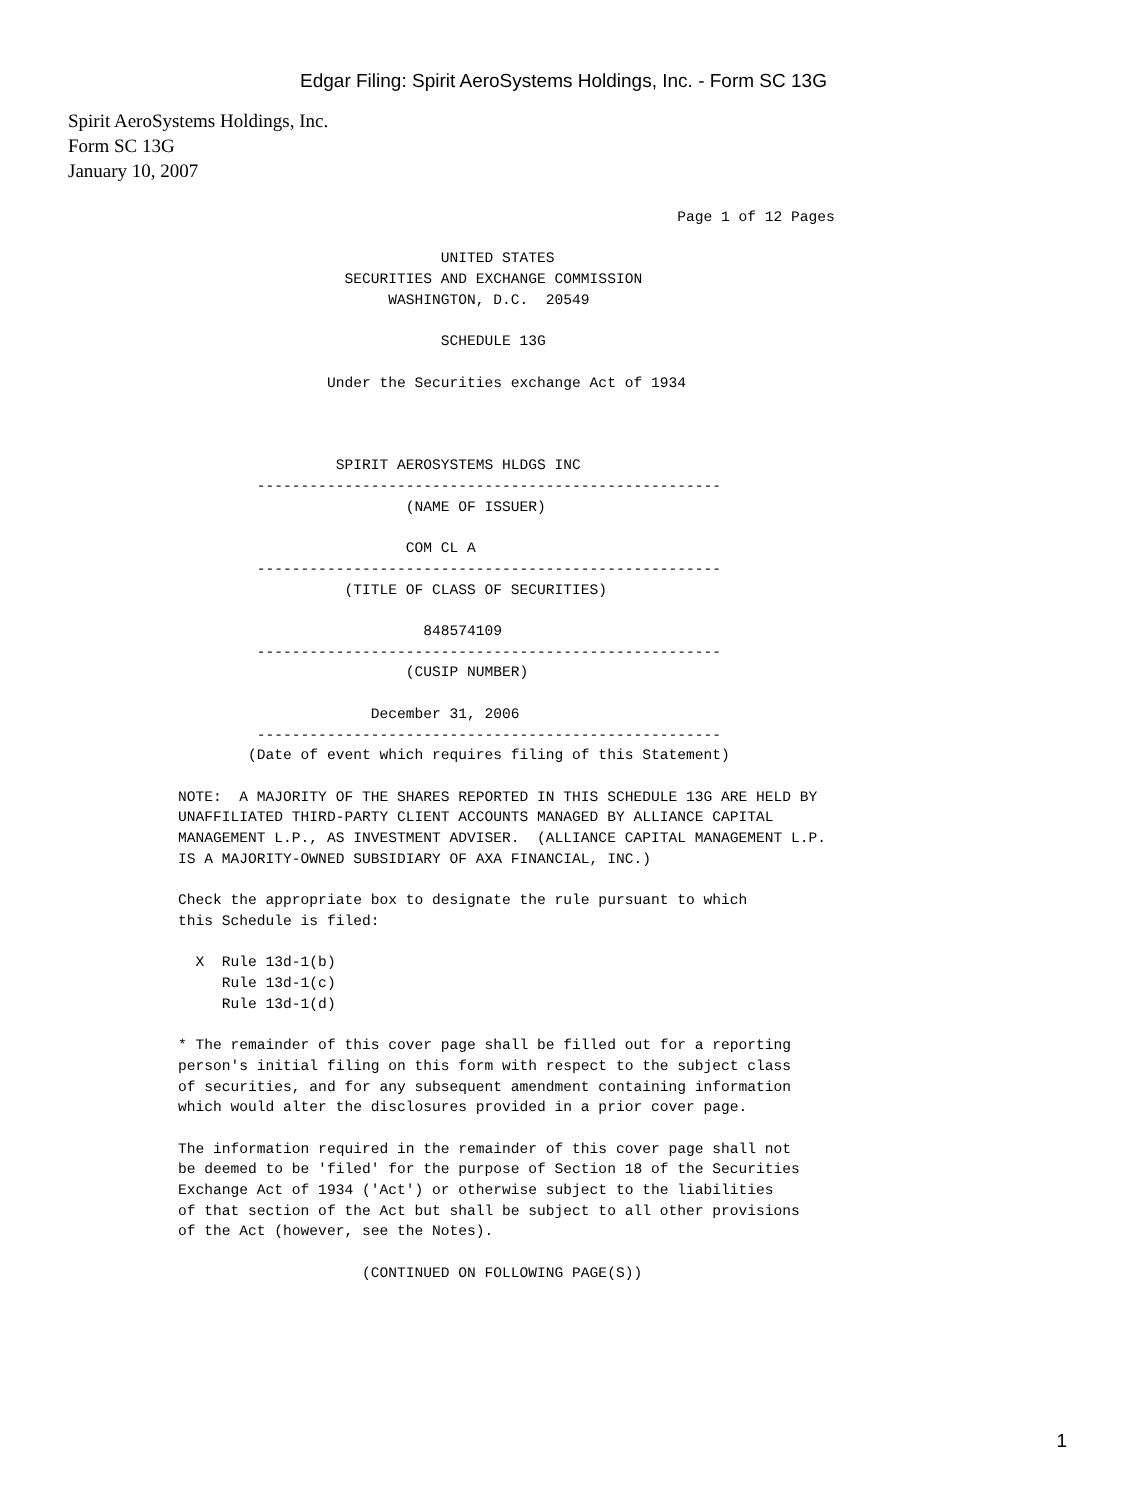Edgar Filing: Spirit AeroSystems Holdings, Inc. - Form SC 13G
Spirit AeroSystems Holdings, Inc.
Form SC 13G
January 10, 2007
                                                         Page 1 of 12 Pages

                              UNITED STATES
                   SECURITIES AND EXCHANGE COMMISSION
                        WASHINGTON, D.C.  20549

                              SCHEDULE 13G

                 Under the Securities exchange Act of 1934



                  SPIRIT AEROSYSTEMS HLDGS INC
         -----------------------------------------------------
                          (NAME OF ISSUER)

                          COM CL A
         -----------------------------------------------------
                   (TITLE OF CLASS OF SECURITIES)

                            848574109
         -----------------------------------------------------
                          (CUSIP NUMBER)

                      December 31, 2006
         -----------------------------------------------------
        (Date of event which requires filing of this Statement)

NOTE:  A MAJORITY OF THE SHARES REPORTED IN THIS SCHEDULE 13G ARE HELD BY
UNAFFILIATED THIRD-PARTY CLIENT ACCOUNTS MANAGED BY ALLIANCE CAPITAL
MANAGEMENT L.P., AS INVESTMENT ADVISER.  (ALLIANCE CAPITAL MANAGEMENT L.P.
IS A MAJORITY-OWNED SUBSIDIARY OF AXA FINANCIAL, INC.)

Check the appropriate box to designate the rule pursuant to which
this Schedule is filed:

  X  Rule 13d-1(b)
     Rule 13d-1(c)
     Rule 13d-1(d)

* The remainder of this cover page shall be filled out for a reporting
person's initial filing on this form with respect to the subject class
of securities, and for any subsequent amendment containing information
which would alter the disclosures provided in a prior cover page.

The information required in the remainder of this cover page shall not
be deemed to be 'filed' for the purpose of Section 18 of the Securities
Exchange Act of 1934 ('Act') or otherwise subject to the liabilities
of that section of the Act but shall be subject to all other provisions
of the Act (however, see the Notes).

                     (CONTINUED ON FOLLOWING PAGE(S))
1